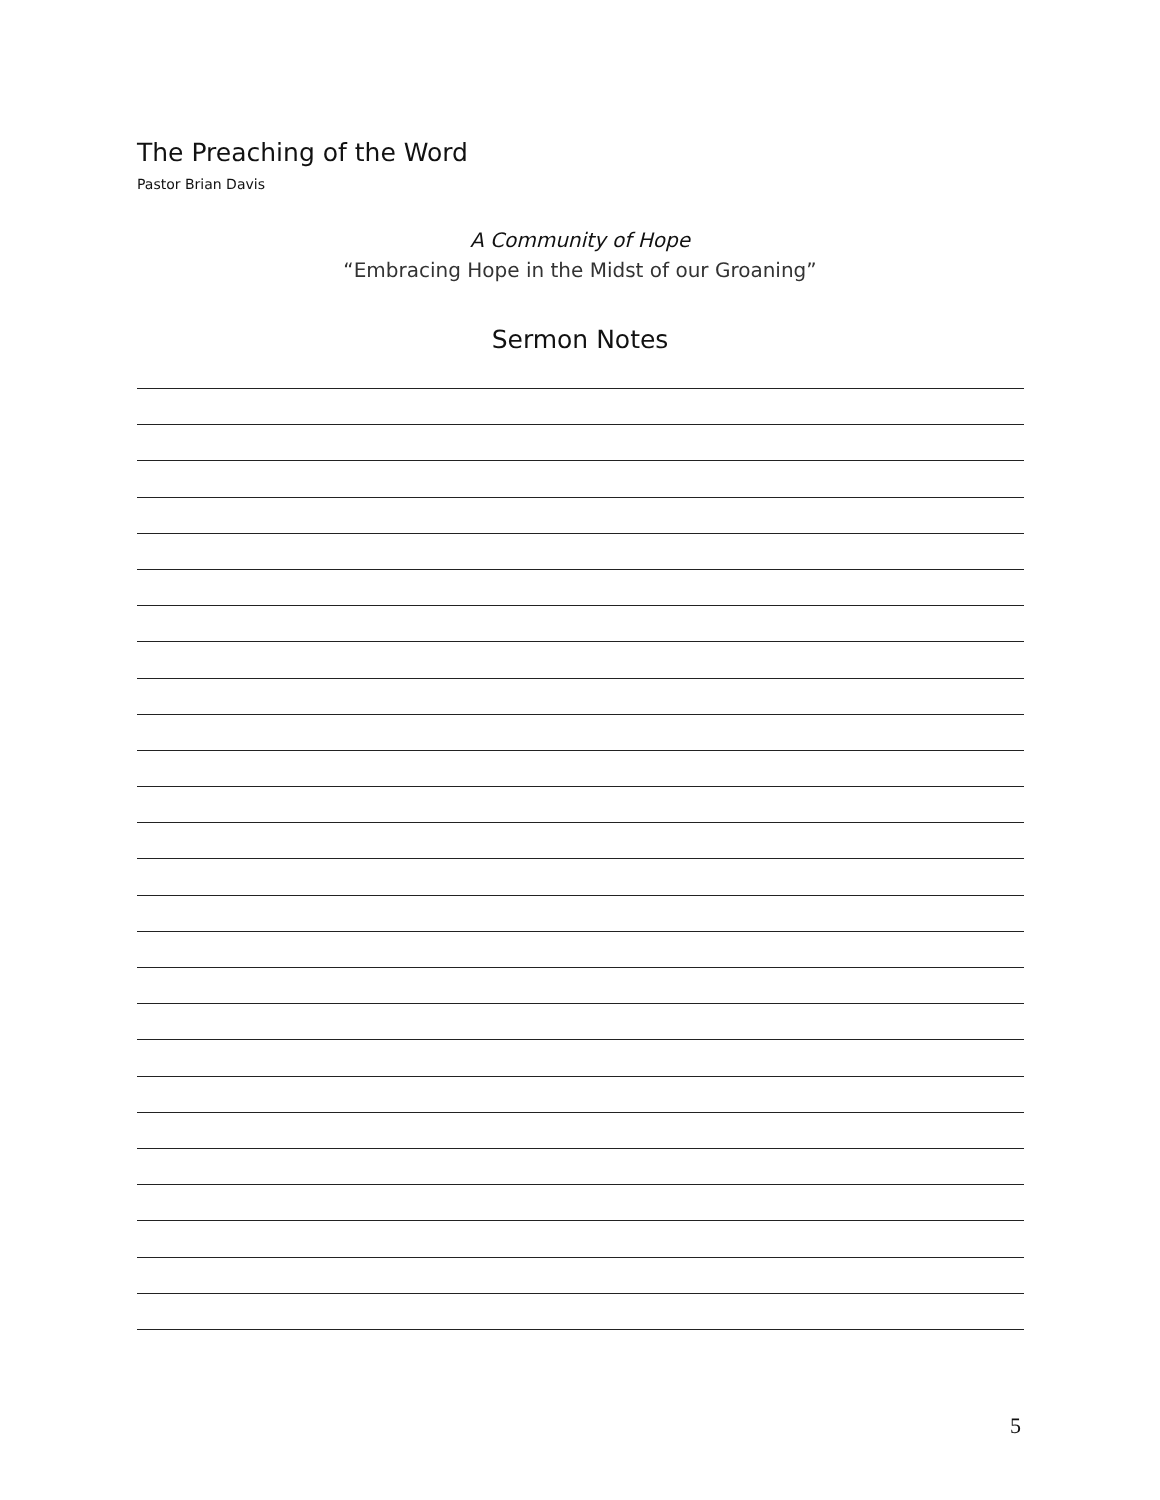The Preaching of the Word
Pastor Brian Davis
A Community of Hope
“Embracing Hope in the Midst of our Groaning”
Sermon Notes
5